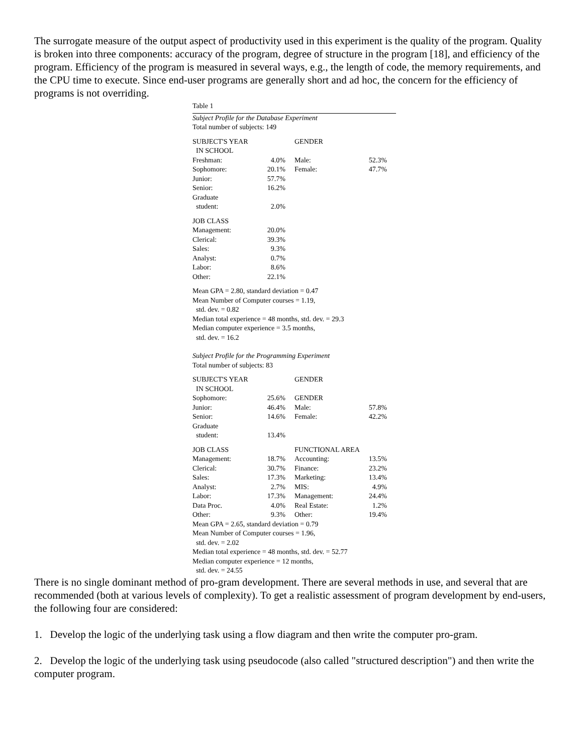The surrogate measure of the output aspect of productivity used in this experiment is the quality of the program. Quality is broken into three components: accuracy of the program, degree of structure in the program [18], and efficiency of the program. Efficiency of the program is measured in several ways, e.g., the length of code, the memory requirements, and the CPU time to execute. Since end-user programs are generally short and ad hoc, the concern for the efficiency of programs is not overriding.
Table 1
Subject Profile for the Database Experiment
Total number of subjects: 149
| SUBJECT'S YEAR IN SCHOOL | | GENDER | |
| Freshman: | 4.0% | Male: | 52.3% |
| Sophomore: | 20.1% | Female: | 47.7% |
| Junior: | 57.7% | | |
| Senior: | 16.2% | | |
| Graduate student: | 2.0% | | |
| JOB CLASS | | | |
| Management: | 20.0% | | |
| Clerical: | 39.3% | | |
| Sales: | 9.3% | | |
| Analyst: | 0.7% | | |
| Labor: | 8.6% | | |
| Other: | 22.1% | | |
Mean GPA = 2.80, standard deviation = 0.47
Mean Number of Computer courses = 1.19,
std. dev. = 0.82
Median total experience = 48 months, std. dev. = 29.3
Median computer experience = 3.5 months,
std. dev. = 16.2
Subject Profile for the Programming Experiment
Total number of subjects: 83
| SUBJECT'S YEAR IN SCHOOL | | GENDER | |
| Sophomore: | 25.6% | GENDER | |
| Junior: | 46.4% | Male: | 57.8% |
| Senior: | 14.6% | Female: | 42.2% |
| Graduate student: | 13.4% | | |
| JOB CLASS | | FUNCTIONAL AREA | |
| Management: | 18.7% | Accounting: | 13.5% |
| Clerical: | 30.7% | Finance: | 23.2% |
| Sales: | 17.3% | Marketing: | 13.4% |
| Analyst: | 2.7% | MIS: | 4.9% |
| Labor: | 17.3% | Management: | 24.4% |
| Data Proc. | 4.0% | Real Estate: | 1.2% |
| Other: | 9.3% | Other: | 19.4% |
Mean GPA = 2.65, standard deviation = 0.79
Mean Number of Computer courses = 1.96,
std. dev. = 2.02
Median total experience = 48 months, std. dev. = 52.77
Median computer experience = 12 months,
std. dev. = 24.55
There is no single dominant method of pro-gram development. There are several methods in use, and several that are recommended (both at various levels of complexity). To get a realistic assessment of program development by end-users, the following four are considered:
1. Develop the logic of the underlying task using a flow diagram and then write the computer pro-gram.
2. Develop the logic of the underlying task using pseudocode (also called "structured description") and then write the computer program.